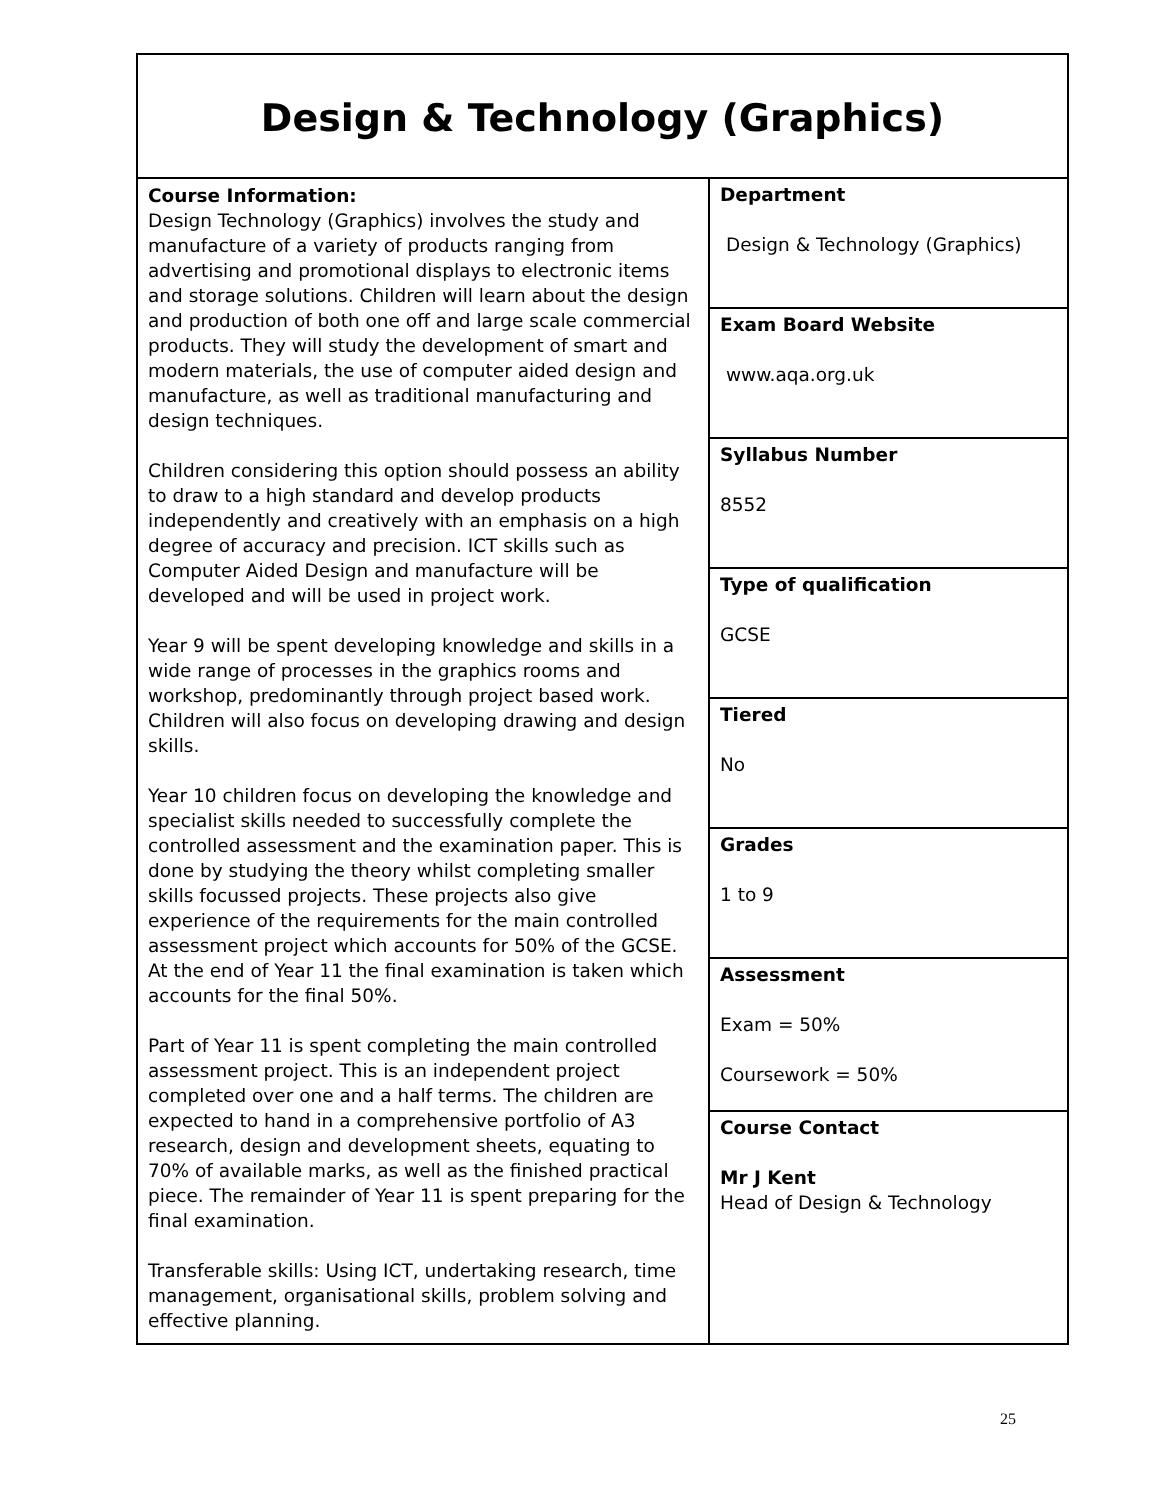| Design & Technology (Graphics) | |
| Course Information: Design Technology (Graphics) involves the study and manufacture of a variety of products ranging from advertising and promotional displays to electronic items and storage solutions. Children will learn about the design and production of both one off and large scale commercial products. They will study the development of smart and modern materials, the use of computer aided design and manufacture, as well as traditional manufacturing and design techniques. Children considering this option should possess an ability to draw to a high standard and develop products independently and creatively with an emphasis on a high degree of accuracy and precision. ICT skills such as Computer Aided Design and manufacture will be developed and will be used in project work. Year 9 will be spent developing knowledge and skills in a wide range of processes in the graphics rooms and workshop, predominantly through project based work. Children will also focus on developing drawing and design skills. Year 10 children focus on developing the knowledge and specialist skills needed to successfully complete the controlled assessment and the examination paper. This is done by studying the theory whilst completing smaller skills focussed projects. These projects also give experience of the requirements for the main controlled assessment project which accounts for 50% of the GCSE. At the end of Year 11 the final examination is taken which accounts for the final 50%. Part of Year 11 is spent completing the main controlled assessment project. This is an independent project completed over one and a half terms. The children are expected to hand in a comprehensive portfolio of A3 research, design and development sheets, equating to 70% of available marks, as well as the finished practical piece. The remainder of Year 11 is spent preparing for the final examination. Transferable skills: Using ICT, undertaking research, time management, organisational skills, problem solving and effective planning. | Department Design & Technology (Graphics) |
| | Exam Board Website www.aqa.org.uk |
| | Syllabus Number 8552 |
| | Type of qualification GCSE |
| | Tiered No |
| | Grades 1 to 9 |
| | Assessment Exam = 50% Coursework = 50% |
| | Course Contact Mr J Kent Head of Design & Technology |
25